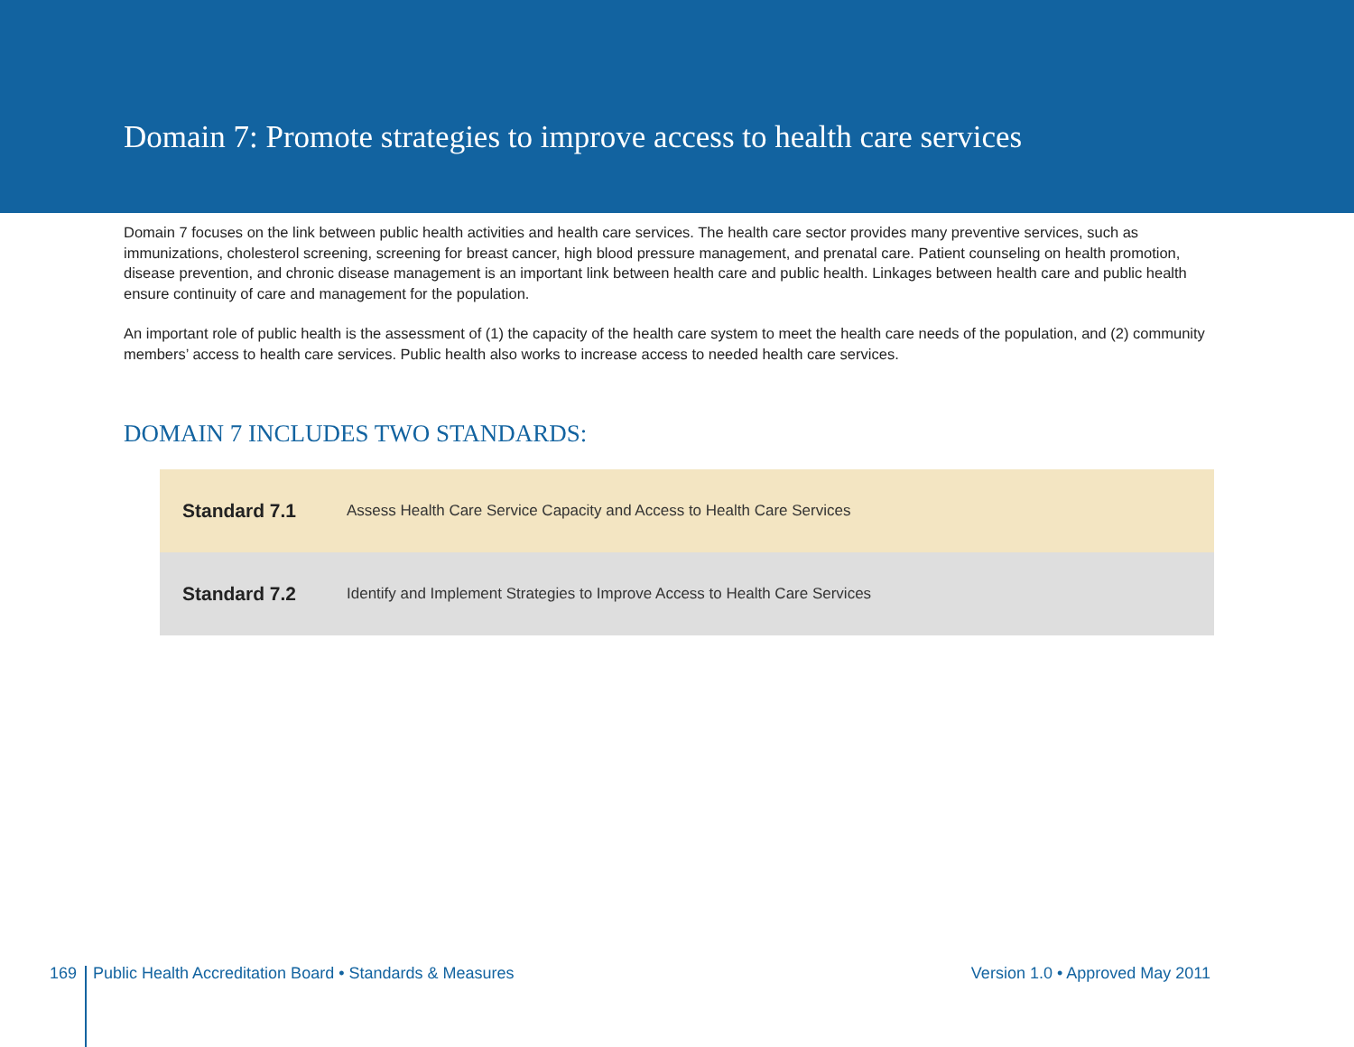Domain 7: Promote strategies to improve access to health care services
Domain 7 focuses on the link between public health activities and health care services. The health care sector provides many preventive services, such as immunizations, cholesterol screening, screening for breast cancer, high blood pressure management, and prenatal care. Patient counseling on health promotion, disease prevention, and chronic disease management is an important link between health care and public health. Linkages between health care and public health ensure continuity of care and management for the population.
An important role of public health is the assessment of (1) the capacity of the health care system to meet the health care needs of the population, and (2) community members’ access to health care services. Public health also works to increase access to needed health care services.
DOMAIN 7 INCLUDES TWO STANDARDS:
| Standard 7.1 | Assess Health Care Service Capacity and Access to Health Care Services |
| Standard 7.2 | Identify and Implement Strategies to Improve Access to Health Care Services |
169 Public Health Accreditation Board • Standards & Measures Version 1.0 • Approved May 2011